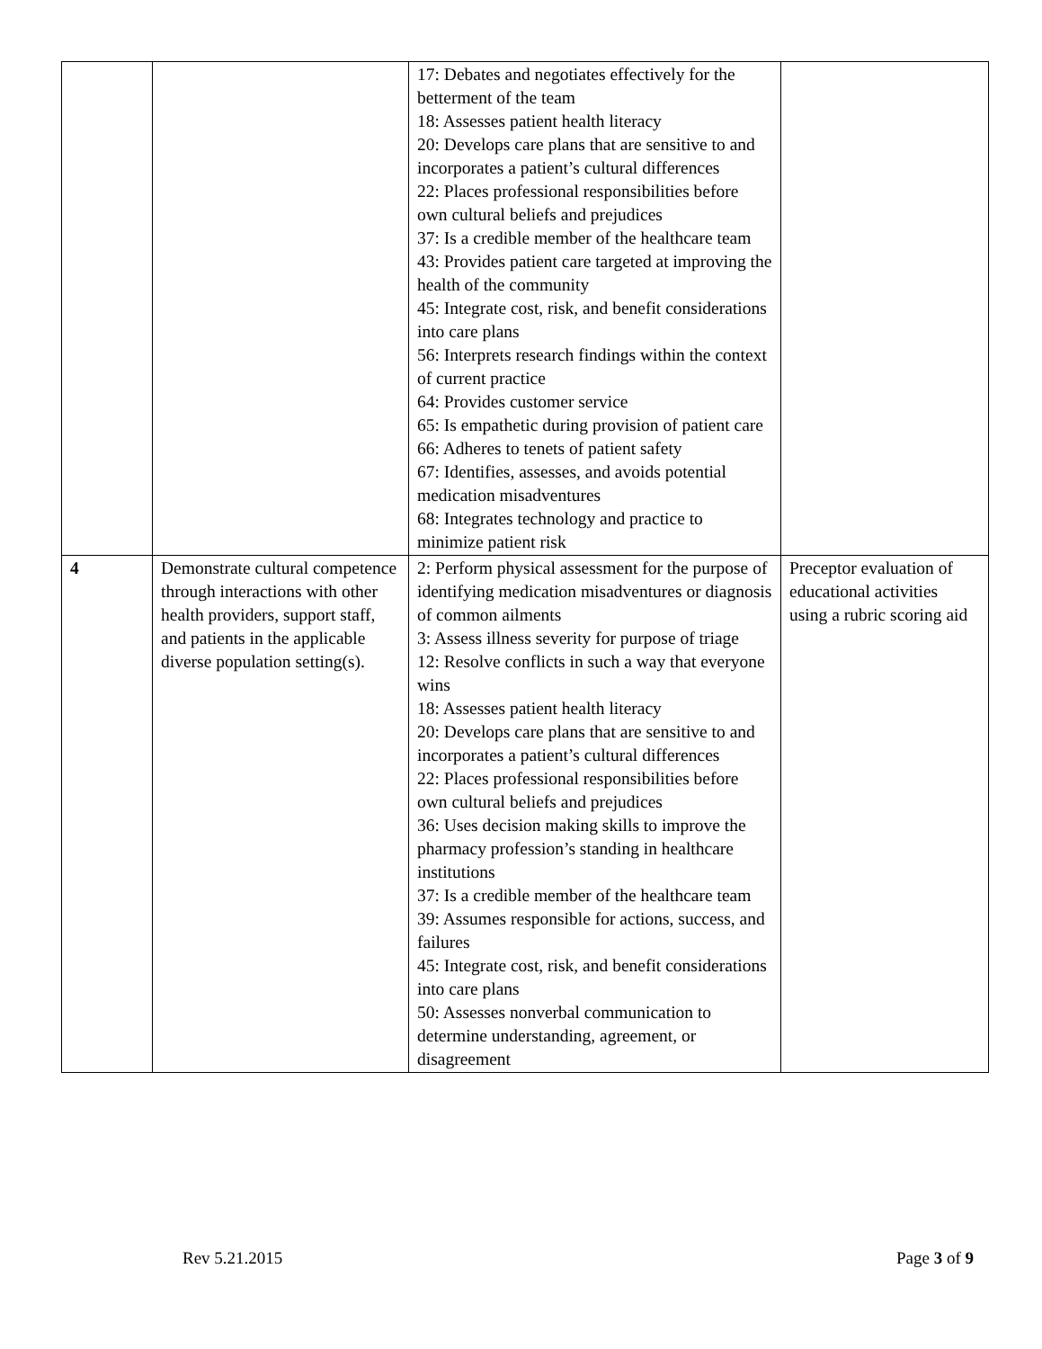| | | 17: Debates and negotiates effectively for the betterment of the team 18: Assesses patient health literacy 20: Develops care plans that are sensitive to and incorporates a patient’s cultural differences 22: Places professional responsibilities before own cultural beliefs and prejudices 37: Is a credible member of the healthcare team 43: Provides patient care targeted at improving the health of the community 45: Integrate cost, risk, and benefit considerations into care plans 56: Interprets research findings within the context of current practice 64: Provides customer service 65: Is empathetic during provision of patient care 66: Adheres to tenets of patient safety 67: Identifies, assesses, and avoids potential medication misadventures 68: Integrates technology and practice to minimize patient risk | |
| 4 | Demonstrate cultural competence through interactions with other health providers, support staff, and patients in the applicable diverse population setting(s). | 2: Perform physical assessment for the purpose of identifying medication misadventures or diagnosis of common ailments 3: Assess illness severity for purpose of triage 12: Resolve conflicts in such a way that everyone wins 18: Assesses patient health literacy 20: Develops care plans that are sensitive to and incorporates a patient’s cultural differences 22: Places professional responsibilities before own cultural beliefs and prejudices 36: Uses decision making skills to improve the pharmacy profession’s standing in healthcare institutions 37: Is a credible member of the healthcare team 39: Assumes responsible for actions, success, and failures 45: Integrate cost, risk, and benefit considerations into care plans 50: Assesses nonverbal communication to determine understanding, agreement, or disagreement | Preceptor evaluation of educational activities using a rubric scoring aid |
Rev 5.21.2015 Page 3 of 9